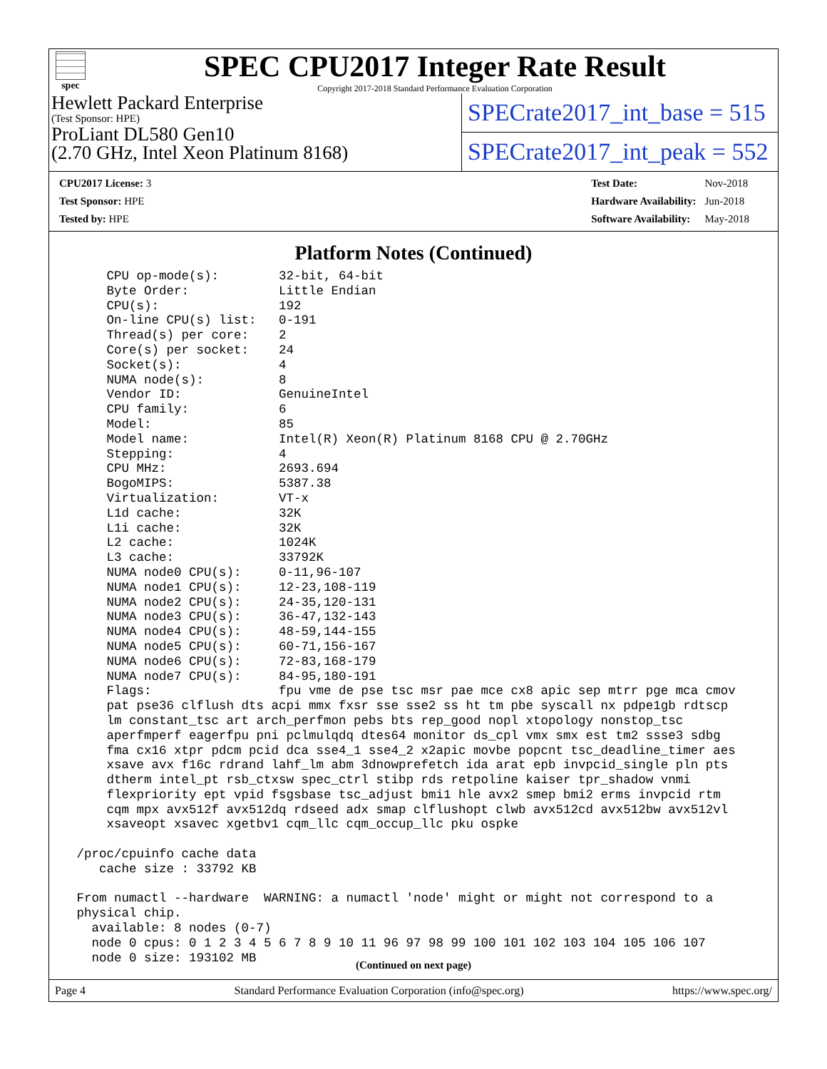spec
SPEC CPU2017 Integer Rate Result
Copyright 2017-2018 Standard Performance Evaluation Corporation
Hewlett Packard Enterprise
(Test Sponsor: HPE)
ProLiant DL580 Gen10
(2.70 GHz, Intel Xeon Platinum 8168)
SPECrate2017_int_base = 515
SPECrate2017_int_peak = 552
| CPU2017 License: 3 |
| Test Sponsor: HPE |
| Tested by: HPE |
| Test Date: | Nov-2018 |
| Hardware Availability: | Jun-2018 |
| Software Availability: | May-2018 |
Platform Notes (Continued)
     CPU op-mode(s):        32-bit, 64-bit
     Byte Order:            Little Endian
     CPU(s):                192
     On-line CPU(s) list:   0-191
     Thread(s) per core:    2
     Core(s) per socket:    24
     Socket(s):             4
     NUMA node(s):          8
     Vendor ID:             GenuineIntel
     CPU family:            6
     Model:                 85
     Model name:            Intel(R) Xeon(R) Platinum 8168 CPU @ 2.70GHz
     Stepping:              4
     CPU MHz:               2693.694
     BogoMIPS:              5387.38
     Virtualization:        VT-x
     L1d cache:             32K
     L1i cache:             32K
     L2 cache:              1024K
     L3 cache:              33792K
     NUMA node0 CPU(s):     0-11,96-107
     NUMA node1 CPU(s):     12-23,108-119
     NUMA node2 CPU(s):     24-35,120-131
     NUMA node3 CPU(s):     36-47,132-143
     NUMA node4 CPU(s):     48-59,144-155
     NUMA node5 CPU(s):     60-71,156-167
     NUMA node6 CPU(s):     72-83,168-179
     NUMA node7 CPU(s):     84-95,180-191
     Flags:                 fpu vme de pse tsc msr pae mce cx8 apic sep mtrr pge mca cmov
     pat pse36 clflush dts acpi mmx fxsr sse sse2 ss ht tm pbe syscall nx pdpe1gb rdtscp
     lm constant_tsc art arch_perfmon pebs bts rep_good nopl xtopology nonstop_tsc
     aperfmperf eagerfpu pni pclmulqdq dtes64 monitor ds_cpl vmx smx est tm2 ssse3 sdbg
     fma cx16 xtpr pdcm pcid dca sse4_1 sse4_2 x2apic movbe popcnt tsc_deadline_timer aes
     xsave avx f16c rdrand lahf_lm abm 3dnowprefetch ida arat epb invpcid_single pln pts
     dtherm intel_pt rsb_ctxsw spec_ctrl stibp rds retpoline kaiser tpr_shadow vnmi
     flexpriority ept vpid fsgsbase tsc_adjust bmi1 hle avx2 smep bmi2 erms invpcid rtm
     cqm mpx avx512f avx512dq rdseed adx smap clflushopt clwb avx512cd avx512bw avx512vl
     xsaveopt xsavec xgetbv1 cqm_llc cqm_occup_llc pku ospke

 /proc/cpuinfo cache data
    cache size : 33792 KB

 From numactl --hardware  WARNING: a numactl 'node' might or might not correspond to a
 physical chip.
   available: 8 nodes (0-7)
   node 0 cpus: 0 1 2 3 4 5 6 7 8 9 10 11 96 97 98 99 100 101 102 103 104 105 106 107
   node 0 size: 193102 MB
(Continued on next page)
Page 4 Standard Performance Evaluation Corporation (info@spec.org) https://www.spec.org/